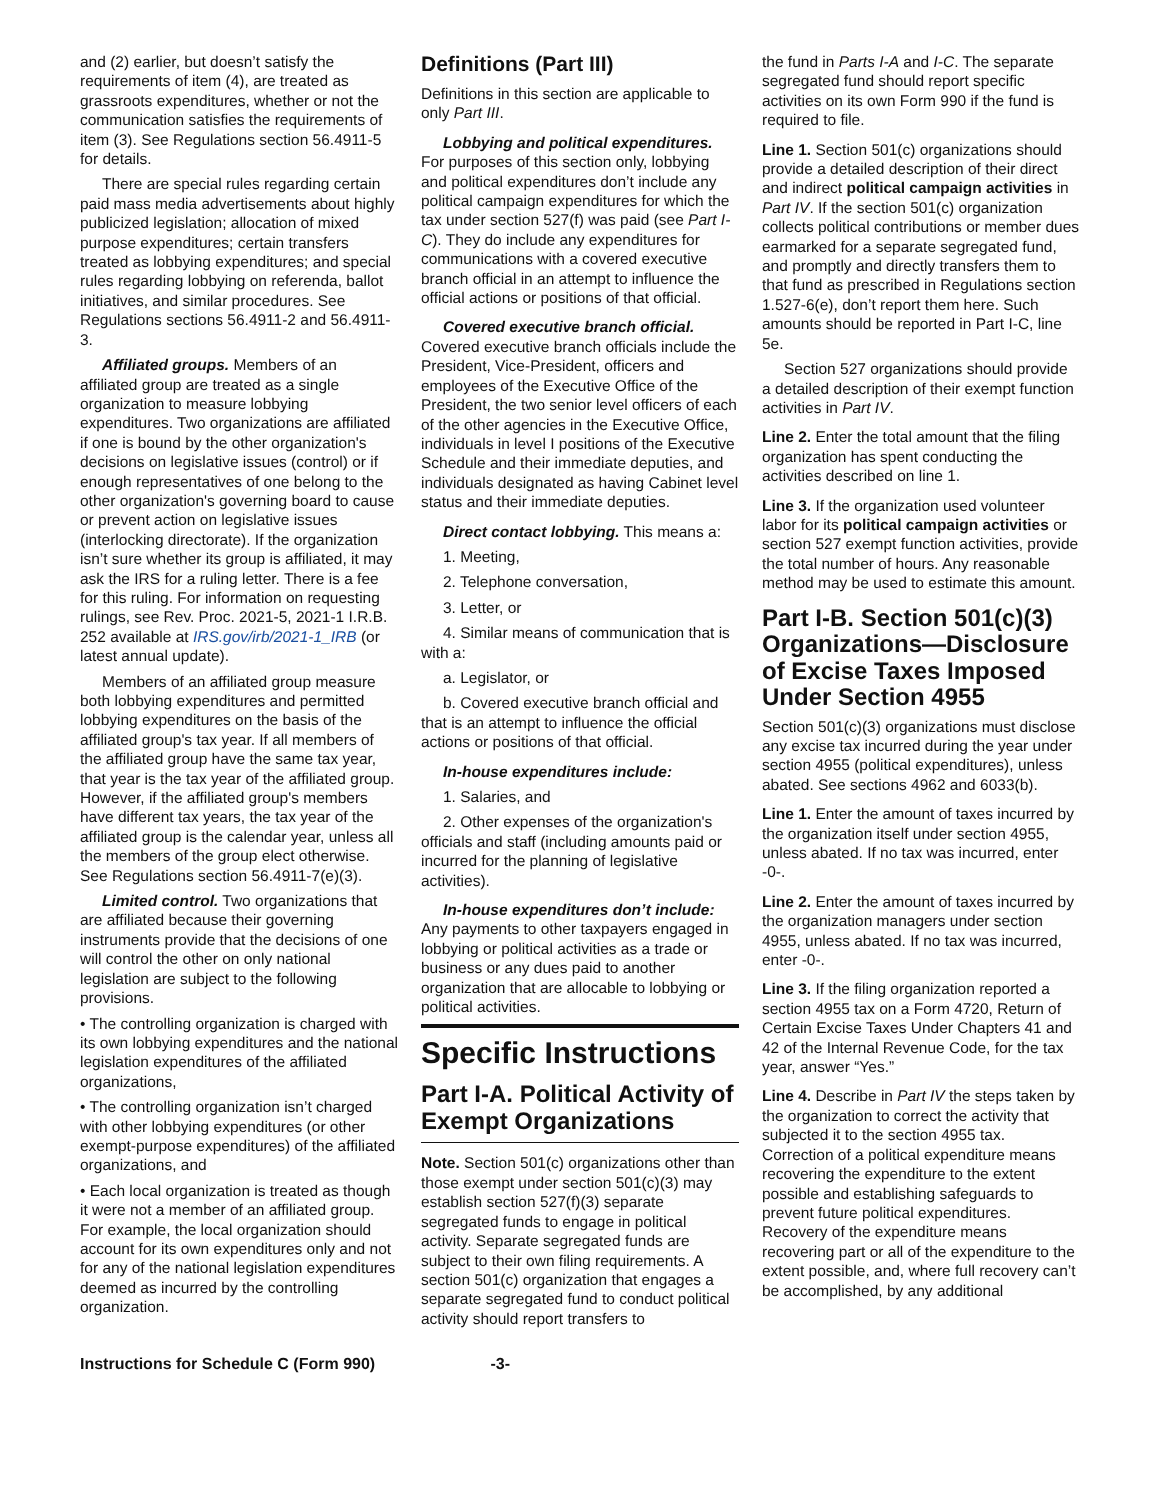and (2) earlier, but doesn’t satisfy the requirements of item (4), are treated as grassroots expenditures, whether or not the communication satisfies the requirements of item (3). See Regulations section 56.4911-5 for details.
There are special rules regarding certain paid mass media advertisements about highly publicized legislation; allocation of mixed purpose expenditures; certain transfers treated as lobbying expenditures; and special rules regarding lobbying on referenda, ballot initiatives, and similar procedures. See Regulations sections 56.4911-2 and 56.4911-3.
Affiliated groups. Members of an affiliated group are treated as a single organization to measure lobbying expenditures. Two organizations are affiliated if one is bound by the other organization's decisions on legislative issues (control) or if enough representatives of one belong to the other organization's governing board to cause or prevent action on legislative issues (interlocking directorate). If the organization isn’t sure whether its group is affiliated, it may ask the IRS for a ruling letter. There is a fee for this ruling. For information on requesting rulings, see Rev. Proc. 2021-5, 2021-1 I.R.B. 252 available at IRS.gov/irb/2021-1_IRB (or latest annual update).
Members of an affiliated group measure both lobbying expenditures and permitted lobbying expenditures on the basis of the affiliated group's tax year. If all members of the affiliated group have the same tax year, that year is the tax year of the affiliated group. However, if the affiliated group's members have different tax years, the tax year of the affiliated group is the calendar year, unless all the members of the group elect otherwise. See Regulations section 56.4911-7(e)(3).
Limited control. Two organizations that are affiliated because their governing instruments provide that the decisions of one will control the other on only national legislation are subject to the following provisions.
• The controlling organization is charged with its own lobbying expenditures and the national legislation expenditures of the affiliated organizations,
• The controlling organization isn’t charged with other lobbying expenditures (or other exempt-purpose expenditures) of the affiliated organizations, and
• Each local organization is treated as though it were not a member of an affiliated group. For example, the local organization should account for its own expenditures only and not for any of the national legislation expenditures deemed as incurred by the controlling organization.
Definitions (Part III)
Definitions in this section are applicable to only Part III.
Lobbying and political expenditures. For purposes of this section only, lobbying and political expenditures don’t include any political campaign expenditures for which the tax under section 527(f) was paid (see Part I-C). They do include any expenditures for communications with a covered executive branch official in an attempt to influence the official actions or positions of that official.
Covered executive branch official. Covered executive branch officials include the President, Vice-President, officers and employees of the Executive Office of the President, the two senior level officers of each of the other agencies in the Executive Office, individuals in level I positions of the Executive Schedule and their immediate deputies, and individuals designated as having Cabinet level status and their immediate deputies.
Direct contact lobbying. This means a:
1. Meeting,
2. Telephone conversation,
3. Letter, or
4. Similar means of communication that is with a:
a. Legislator, or
b. Covered executive branch official and that is an attempt to influence the official actions or positions of that official.
In-house expenditures include:
1. Salaries, and
2. Other expenses of the organization's officials and staff (including amounts paid or incurred for the planning of legislative activities).
In-house expenditures don’t include: Any payments to other taxpayers engaged in lobbying or political activities as a trade or business or any dues paid to another organization that are allocable to lobbying or political activities.
Specific Instructions
Part I-A. Political Activity of Exempt Organizations
Note. Section 501(c) organizations other than those exempt under section 501(c)(3) may establish section 527(f)(3) separate segregated funds to engage in political activity. Separate segregated funds are subject to their own filing requirements. A section 501(c) organization that engages a separate segregated fund to conduct political activity should report transfers to
the fund in Parts I-A and I-C. The separate segregated fund should report specific activities on its own Form 990 if the fund is required to file.
Line 1. Section 501(c) organizations should provide a detailed description of their direct and indirect political campaign activities in Part IV. If the section 501(c) organization collects political contributions or member dues earmarked for a separate segregated fund, and promptly and directly transfers them to that fund as prescribed in Regulations section 1.527-6(e), don’t report them here. Such amounts should be reported in Part I-C, line 5e.
Section 527 organizations should provide a detailed description of their exempt function activities in Part IV.
Line 2. Enter the total amount that the filing organization has spent conducting the activities described on line 1.
Line 3. If the organization used volunteer labor for its political campaign activities or section 527 exempt function activities, provide the total number of hours. Any reasonable method may be used to estimate this amount.
Part I-B. Section 501(c)(3) Organizations—Disclosure of Excise Taxes Imposed Under Section 4955
Section 501(c)(3) organizations must disclose any excise tax incurred during the year under section 4955 (political expenditures), unless abated. See sections 4962 and 6033(b).
Line 1. Enter the amount of taxes incurred by the organization itself under section 4955, unless abated. If no tax was incurred, enter -0-.
Line 2. Enter the amount of taxes incurred by the organization managers under section 4955, unless abated. If no tax was incurred, enter -0-.
Line 3. If the filing organization reported a section 4955 tax on a Form 4720, Return of Certain Excise Taxes Under Chapters 41 and 42 of the Internal Revenue Code, for the tax year, answer “Yes.”
Line 4. Describe in Part IV the steps taken by the organization to correct the activity that subjected it to the section 4955 tax. Correction of a political expenditure means recovering the expenditure to the extent possible and establishing safeguards to prevent future political expenditures. Recovery of the expenditure means recovering part or all of the expenditure to the extent possible, and, where full recovery can’t be accomplished, by any additional
Instructions for Schedule C (Form 990) -3-